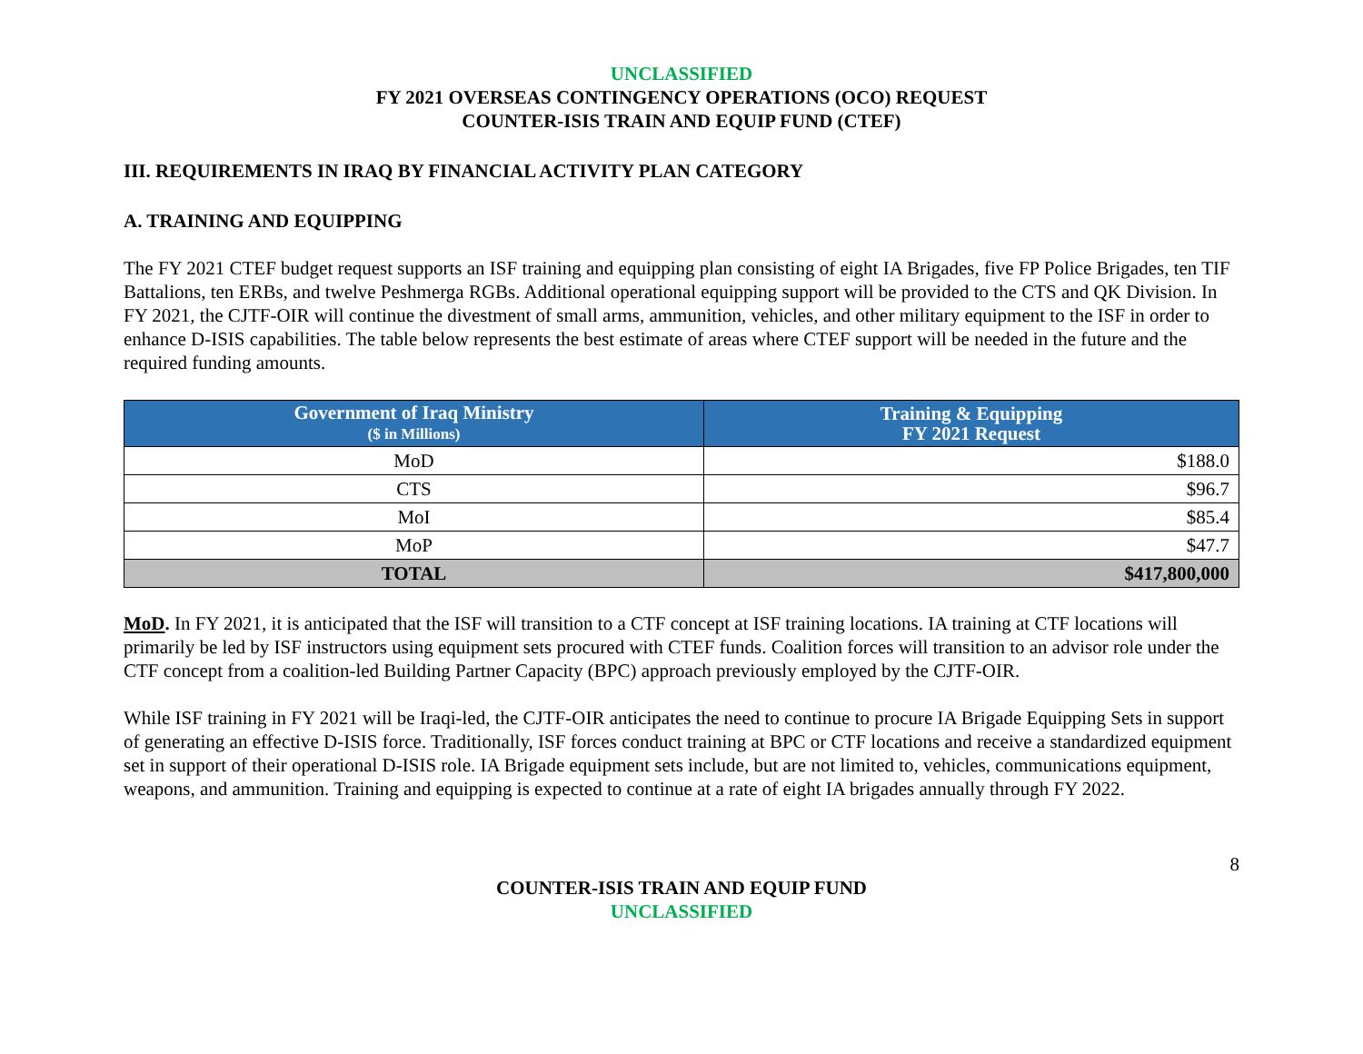UNCLASSIFIED
FY 2021 OVERSEAS CONTINGENCY OPERATIONS (OCO) REQUEST
COUNTER-ISIS TRAIN AND EQUIP FUND (CTEF)
III. REQUIREMENTS IN IRAQ BY FINANCIAL ACTIVITY PLAN CATEGORY
A. TRAINING AND EQUIPPING
The FY 2021 CTEF budget request supports an ISF training and equipping plan consisting of eight IA Brigades, five FP Police Brigades, ten TIF Battalions, ten ERBs, and twelve Peshmerga RGBs. Additional operational equipping support will be provided to the CTS and QK Division. In FY 2021, the CJTF-OIR will continue the divestment of small arms, ammunition, vehicles, and other military equipment to the ISF in order to enhance D-ISIS capabilities. The table below represents the best estimate of areas where CTEF support will be needed in the future and the required funding amounts.
| Government of Iraq Ministry ($ in Millions) | Training & Equipping FY 2021 Request |
| --- | --- |
| MoD | $188.0 |
| CTS | $96.7 |
| MoI | $85.4 |
| MoP | $47.7 |
| TOTAL | $417,800,000 |
MoD. In FY 2021, it is anticipated that the ISF will transition to a CTF concept at ISF training locations. IA training at CTF locations will primarily be led by ISF instructors using equipment sets procured with CTEF funds. Coalition forces will transition to an advisor role under the CTF concept from a coalition-led Building Partner Capacity (BPC) approach previously employed by the CJTF-OIR.
While ISF training in FY 2021 will be Iraqi-led, the CJTF-OIR anticipates the need to continue to procure IA Brigade Equipping Sets in support of generating an effective D-ISIS force. Traditionally, ISF forces conduct training at BPC or CTF locations and receive a standardized equipment set in support of their operational D-ISIS role. IA Brigade equipment sets include, but are not limited to, vehicles, communications equipment, weapons, and ammunition. Training and equipping is expected to continue at a rate of eight IA brigades annually through FY 2022.
8
COUNTER-ISIS TRAIN AND EQUIP FUND
UNCLASSIFIED